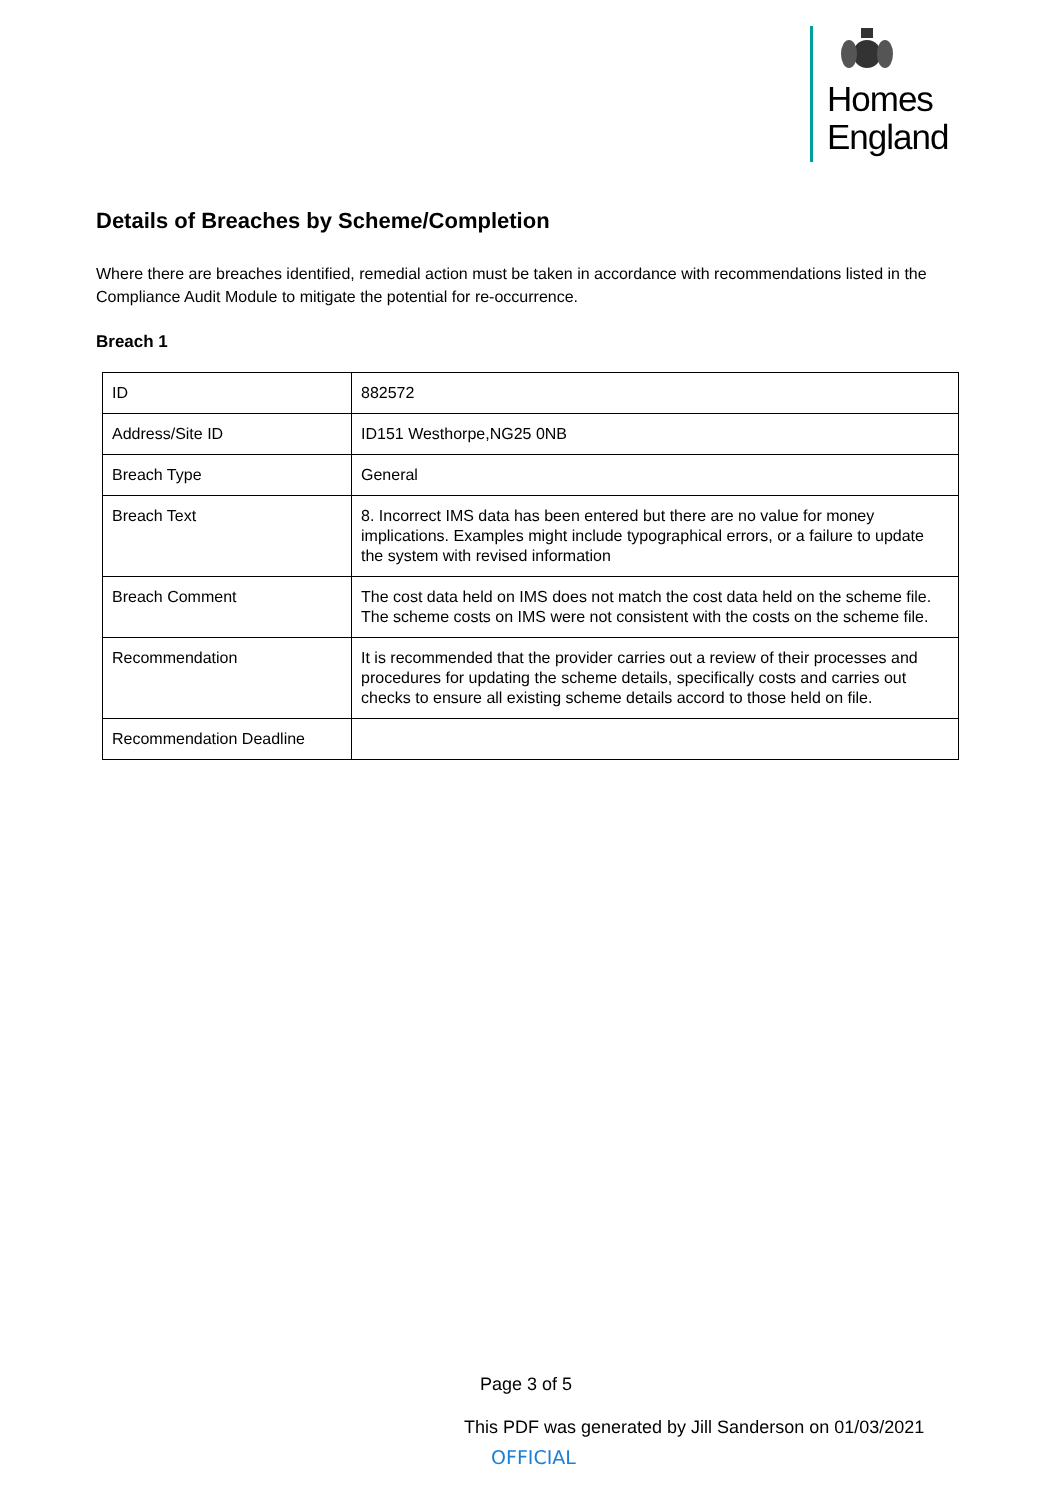Homes
England
Details of Breaches by Scheme/Completion
Where there are breaches identified, remedial action must be taken in accordance with recommendations listed in the Compliance Audit Module to mitigate the potential for re-occurrence.
Breach 1
| ID | 882572 |
| Address/Site ID | ID151 Westhorpe,NG25 0NB |
| Breach Type | General |
| Breach Text | 8. Incorrect IMS data has been entered but there are no value for money implications. Examples might include typographical errors, or a failure to update the system with revised information |
| Breach Comment | The cost data held on IMS does not match the cost data held on the scheme file. The scheme costs on IMS were not consistent with the costs on the scheme file. |
| Recommendation | It is recommended that the provider carries out a review of their processes and procedures for updating the scheme details, specifically costs and carries out checks to ensure all existing scheme details accord to those held on file. |
| Recommendation Deadline | |
Page 3 of 5
This PDF was generated by Jill Sanderson on 01/03/2021
OFFICIAL